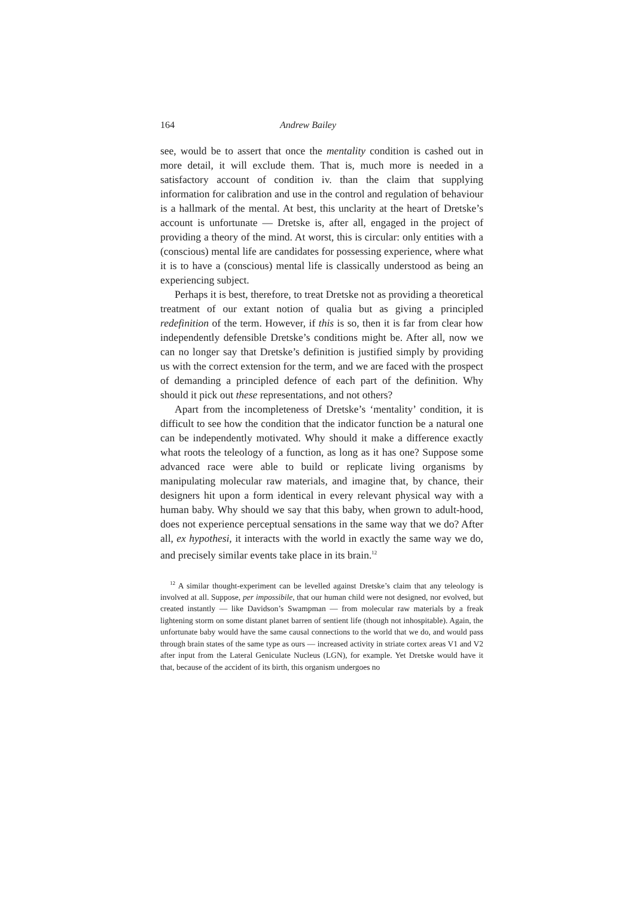164 Andrew Bailey
see, would be to assert that once the mentality condition is cashed out in more detail, it will exclude them. That is, much more is needed in a satisfactory account of condition iv. than the claim that supplying information for calibration and use in the control and regulation of behaviour is a hallmark of the mental. At best, this unclarity at the heart of Dretske’s account is unfortunate — Dretske is, after all, engaged in the project of providing a theory of the mind. At worst, this is circular: only entities with a (conscious) mental life are candidates for possessing experience, where what it is to have a (conscious) mental life is classically understood as being an experiencing subject.
Perhaps it is best, therefore, to treat Dretske not as providing a theoretical treatment of our extant notion of qualia but as giving a principled redefinition of the term. However, if this is so, then it is far from clear how independently defensible Dretske’s conditions might be. After all, now we can no longer say that Dretske’s definition is justified simply by providing us with the correct extension for the term, and we are faced with the prospect of demanding a principled defence of each part of the definition. Why should it pick out these representations, and not others?
Apart from the incompleteness of Dretske’s ‘mentality’ condition, it is difficult to see how the condition that the indicator function be a natural one can be independently motivated. Why should it make a difference exactly what roots the teleology of a function, as long as it has one? Suppose some advanced race were able to build or replicate living organisms by manipulating molecular raw materials, and imagine that, by chance, their designers hit upon a form identical in every relevant physical way with a human baby. Why should we say that this baby, when grown to adult-hood, does not experience perceptual sensations in the same way that we do? After all, ex hypothesi, it interacts with the world in exactly the same way we do, and precisely similar events take place in its brain.<sup>12</sup>
<sup>12</sup> A similar thought-experiment can be levelled against Dretske’s claim that any teleology is involved at all. Suppose, per impossibile, that our human child were not designed, nor evolved, but created instantly — like Davidson’s Swampman — from molecular raw materials by a freak lightening storm on some distant planet barren of sentient life (though not inhospitable). Again, the unfortunate baby would have the same causal connections to the world that we do, and would pass through brain states of the same type as ours — increased activity in striate cortex areas V1 and V2 after input from the Lateral Geniculate Nucleus (LGN), for example. Yet Dretske would have it that, because of the accident of its birth, this organism undergoes no